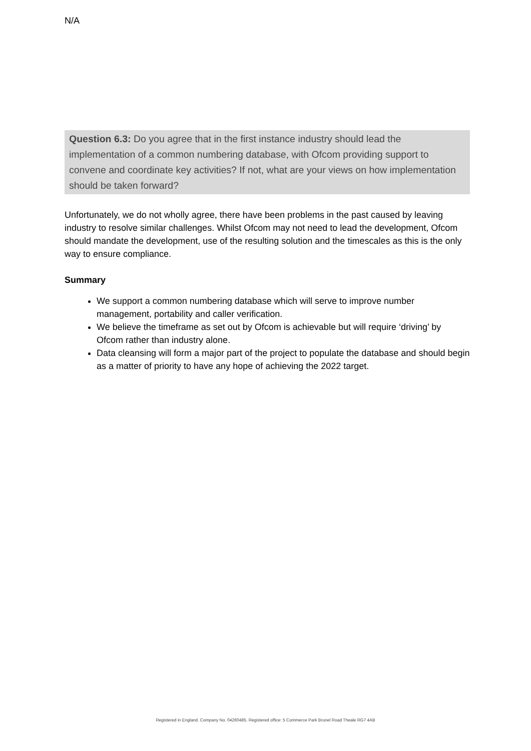N/A
Question 6.3: Do you agree that in the first instance industry should lead the implementation of a common numbering database, with Ofcom providing support to convene and coordinate key activities? If not, what are your views on how implementation should be taken forward?
Unfortunately, we do not wholly agree, there have been problems in the past caused by leaving industry to resolve similar challenges. Whilst Ofcom may not need to lead the development, Ofcom should mandate the development, use of the resulting solution and the timescales as this is the only way to ensure compliance.
Summary
We support a common numbering database which will serve to improve number management, portability and caller verification.
We believe the timeframe as set out by Ofcom is achievable but will require ‘driving’ by Ofcom rather than industry alone.
Data cleansing will form a major part of the project to populate the database and should begin as a matter of priority to have any hope of achieving the 2022 target.
Registered in England. Company No. 04260485. Registered office: 5 Commerce Park Brunel Road Theale RG7 4AB